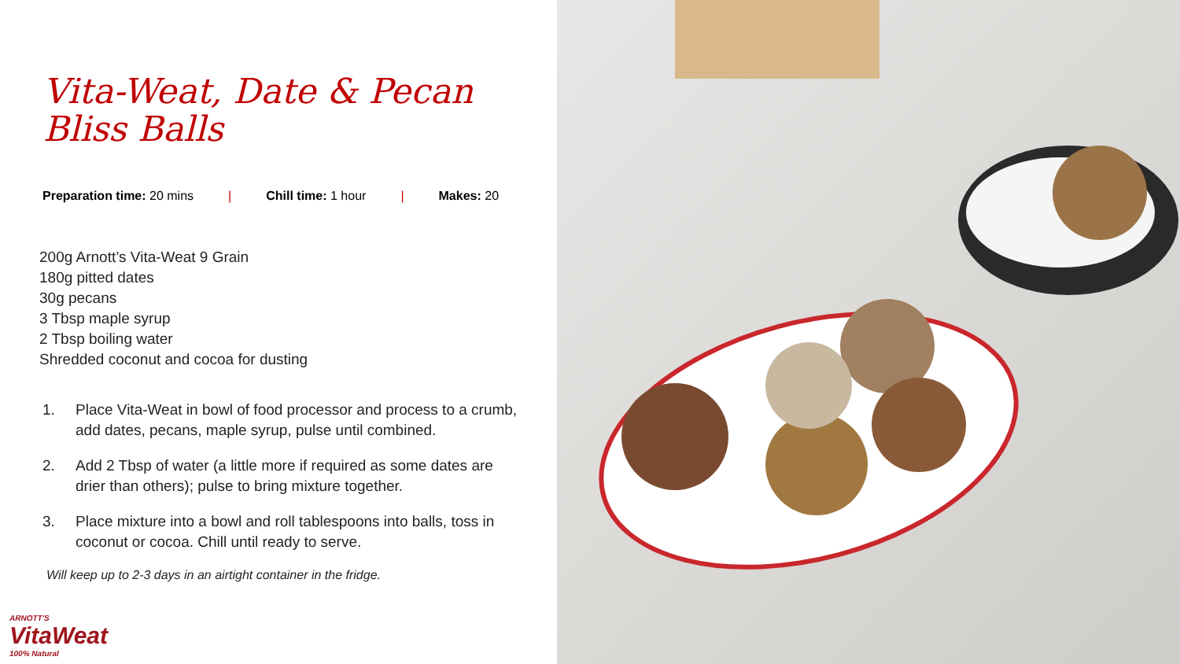Vita-Weat, Date & Pecan Bliss Balls
Preparation time: 20 mins | Chill time: 1 hour | Makes: 20
200g Arnott’s Vita-Weat 9 Grain
180g pitted dates
30g pecans
3 Tbsp maple syrup
2 Tbsp boiling water
Shredded coconut and cocoa for dusting
1. Place Vita-Weat in bowl of food processor and process to a crumb, add dates, pecans, maple syrup, pulse until combined.
2. Add 2 Tbsp of water (a little more if required as some dates are drier than others); pulse to bring mixture together.
3. Place mixture into a bowl and roll tablespoons into balls, toss in coconut or cocoa. Chill until ready to serve.
Will keep up to 2-3 days in an airtight container in the fridge.
ARNOTT'S
VitaWeat
100% Natural